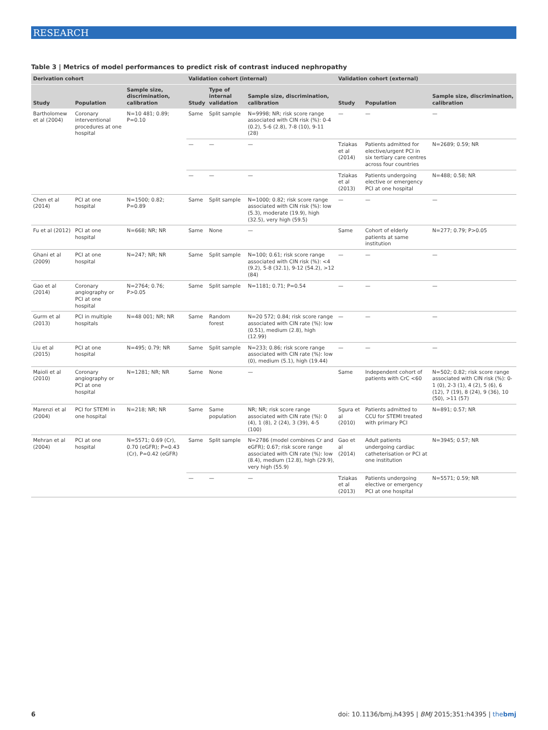RESEARCH
Table 3 | Metrics of model performances to predict risk of contrast induced nephropathy
| Derivation cohort | | | Validation cohort (internal) | | | Validation cohort (external) | | |
| --- | --- | --- | --- | --- | --- | --- | --- | --- |
| Study | Population | Sample size, discrimination, calibration | Study | Type of internal validation | Sample size, discrimination, calibration | Study | Population | Sample size, discrimination, calibration |
| Bartholomew et al (2004) | Coronary interventional procedures at one hospital | N=10 481; 0.89; P=0.10 | Same | Split sample | N=9998; NR; risk score range associated with CIN risk (%): 0-4 (0.2), 5-6 (2.8), 7-8 (10), 9-11 (28) | — | — | — |
| | | | — | — | — | Tziakas et al (2014) | Patients admitted for elective/urgent PCI in six tertiary care centres across four countries | N=2689; 0.59; NR |
| | | | — | — | — | Tziakas et al (2013) | Patients undergoing elective or emergency PCI at one hospital | N=488; 0.58; NR |
| Chen et al (2014) | PCI at one hospital | N=1500; 0.82; P=0.89 | Same | Split sample | N=1000; 0.82; risk score range associated with CIN risk (%): low (5.3), moderate (19.9), high (32.5), very high (59.5) | — | — | — |
| Fu et al (2012) | PCI at one hospital | N=668; NR; NR | Same | None | — | Same | Cohort of elderly patients at same institution | N=277; 0.79; P>0.05 |
| Ghani et al (2009) | PCI at one hospital | N=247; NR; NR | Same | Split sample | N=100; 0.61; risk score range associated with CIN risk (%): <4 (9.2), 5-8 (32.1), 9-12 (54.2), >12 (84) | — | — | — |
| Gao et al (2014) | Coronary angiography or PCI at one hospital | N=2764; 0.76; P>0.05 | Same | Split sample | N=1181; 0.71; P=0.54 | — | — | — |
| Gurm et al (2013) | PCI in multiple hospitals | N=48 001; NR; NR | Same | Random forest | N=20 572; 0.84; risk score range associated with CIN rate (%): low (0.51), medium (2.8), high (12.99) | — | — | — |
| Liu et al (2015) | PCI at one hospital | N=495; 0.79; NR | Same | Split sample | N=233; 0.86; risk score range associated with CIN rate (%): low (0), medium (5.1), high (19.44) | — | — | — |
| Maioli et al (2010) | Coronary angiography or PCI at one hospital | N=1281; NR; NR | Same | None | — | Same | Independent cohort of patients with CrC <60 | N=502; 0.82; risk score range associated with CIN risk (%): 0-1 (0), 2-3 (1), 4 (2), 5 (6), 6 (12), 7 (19), 8 (24), 9 (36), 10 (50), >11 (57) |
| Marenzi et al (2004) | PCI for STEMI in one hospital | N=218; NR; NR | Same | Same population | NR; NR; risk score range associated with CIN rate (%): 0 (4), 1 (8), 2 (24), 3 (39), 4-5 (100) | Sgura et al (2010) | Patients admitted to CCU for STEMI treated with primary PCI | N=891; 0.57; NR |
| Mehran et al (2004) | PCI at one hospital | N=5571; 0.69 (Cr), 0.70 (eGFR); P=0.43 (Cr), P=0.42 (eGFR) | Same | Split sample | N=2786 (model combines Cr and eGFR); 0.67; risk score range associated with CIN rate (%): low (8.4), medium (12.8), high (29.9), very high (55.9) | Gao et al (2014) | Adult patients undergoing cardiac catheterisation or PCI at one institution | N=3945; 0.57; NR |
| | | | — | — | — | Tziakas et al (2013) | Patients undergoing elective or emergency PCI at one hospital | N=5571; 0.59; NR |
6 doi: 10.1136/bmj.h4395 | BMJ 2015;351:h4395 | thebmj